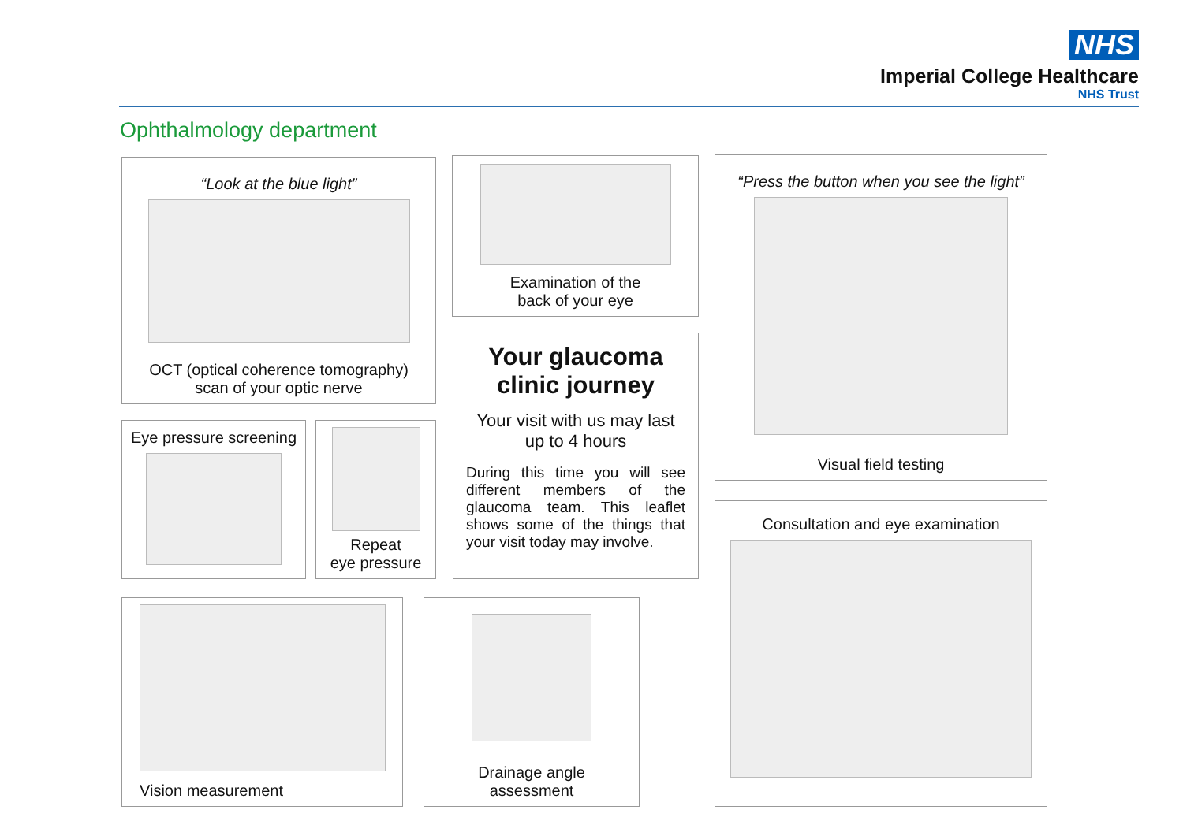NHS
Imperial College Healthcare
NHS Trust
Ophthalmology department
“Look at the blue light”
OCT (optical coherence tomography)
scan of your optic nerve
Examination of the
back of your eye
“Press the button when you see the light”
Visual field testing
Eye pressure screening
Repeat
eye pressure
Your glaucoma
clinic journey
Your visit with us may last
up to 4 hours
During this time you will see different members of the glaucoma team. This leaflet shows some of the things that your visit today may involve.
Consultation and eye examination
Vision measurement
Drainage angle
assessment